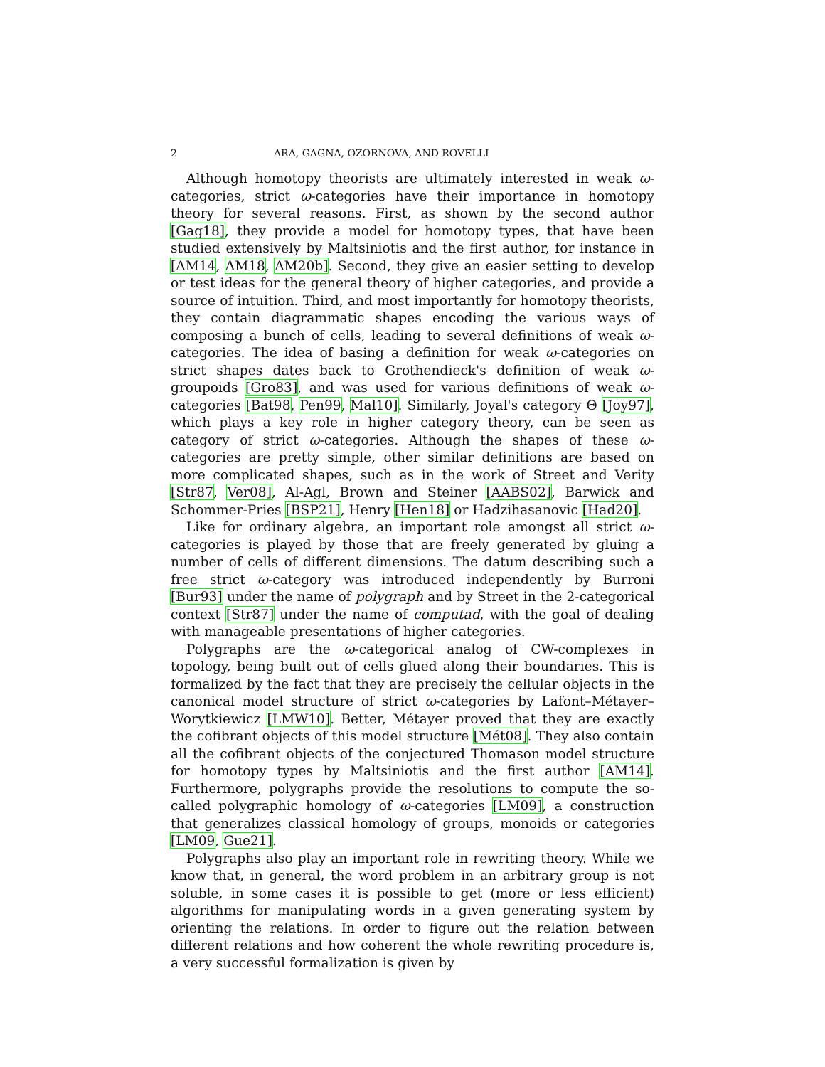2 ARA, GAGNA, OZORNOVA, AND ROVELLI
Although homotopy theorists are ultimately interested in weak ω-categories, strict ω-categories have their importance in homotopy theory for several reasons. First, as shown by the second author [Gag18], they provide a model for homotopy types, that have been studied extensively by Maltsiniotis and the first author, for instance in [AM14, AM18, AM20b]. Second, they give an easier setting to develop or test ideas for the general theory of higher categories, and provide a source of intuition. Third, and most importantly for homotopy theorists, they contain diagrammatic shapes encoding the various ways of composing a bunch of cells, leading to several definitions of weak ω-categories. The idea of basing a definition for weak ω-categories on strict shapes dates back to Grothendieck's definition of weak ω-groupoids [Gro83], and was used for various definitions of weak ω-categories [Bat98, Pen99, Mal10]. Similarly, Joyal's category Θ [Joy97], which plays a key role in higher category theory, can be seen as category of strict ω-categories. Although the shapes of these ω-categories are pretty simple, other similar definitions are based on more complicated shapes, such as in the work of Street and Verity [Str87, Ver08], Al-Agl, Brown and Steiner [AABS02], Barwick and Schommer-Pries [BSP21], Henry [Hen18] or Hadzihasanovic [Had20].
Like for ordinary algebra, an important role amongst all strict ω-categories is played by those that are freely generated by gluing a number of cells of different dimensions. The datum describing such a free strict ω-category was introduced independently by Burroni [Bur93] under the name of polygraph and by Street in the 2-categorical context [Str87] under the name of computad, with the goal of dealing with manageable presentations of higher categories.
Polygraphs are the ω-categorical analog of CW-complexes in topology, being built out of cells glued along their boundaries. This is formalized by the fact that they are precisely the cellular objects in the canonical model structure of strict ω-categories by Lafont–Métayer–Worytkiewicz [LMW10]. Better, Métayer proved that they are exactly the cofibrant objects of this model structure [Mét08]. They also contain all the cofibrant objects of the conjectured Thomason model structure for homotopy types by Maltsiniotis and the first author [AM14]. Furthermore, polygraphs provide the resolutions to compute the so-called polygraphic homology of ω-categories [LM09], a construction that generalizes classical homology of groups, monoids or categories [LM09, Gue21].
Polygraphs also play an important role in rewriting theory. While we know that, in general, the word problem in an arbitrary group is not soluble, in some cases it is possible to get (more or less efficient) algorithms for manipulating words in a given generating system by orienting the relations. In order to figure out the relation between different relations and how coherent the whole rewriting procedure is, a very successful formalization is given by